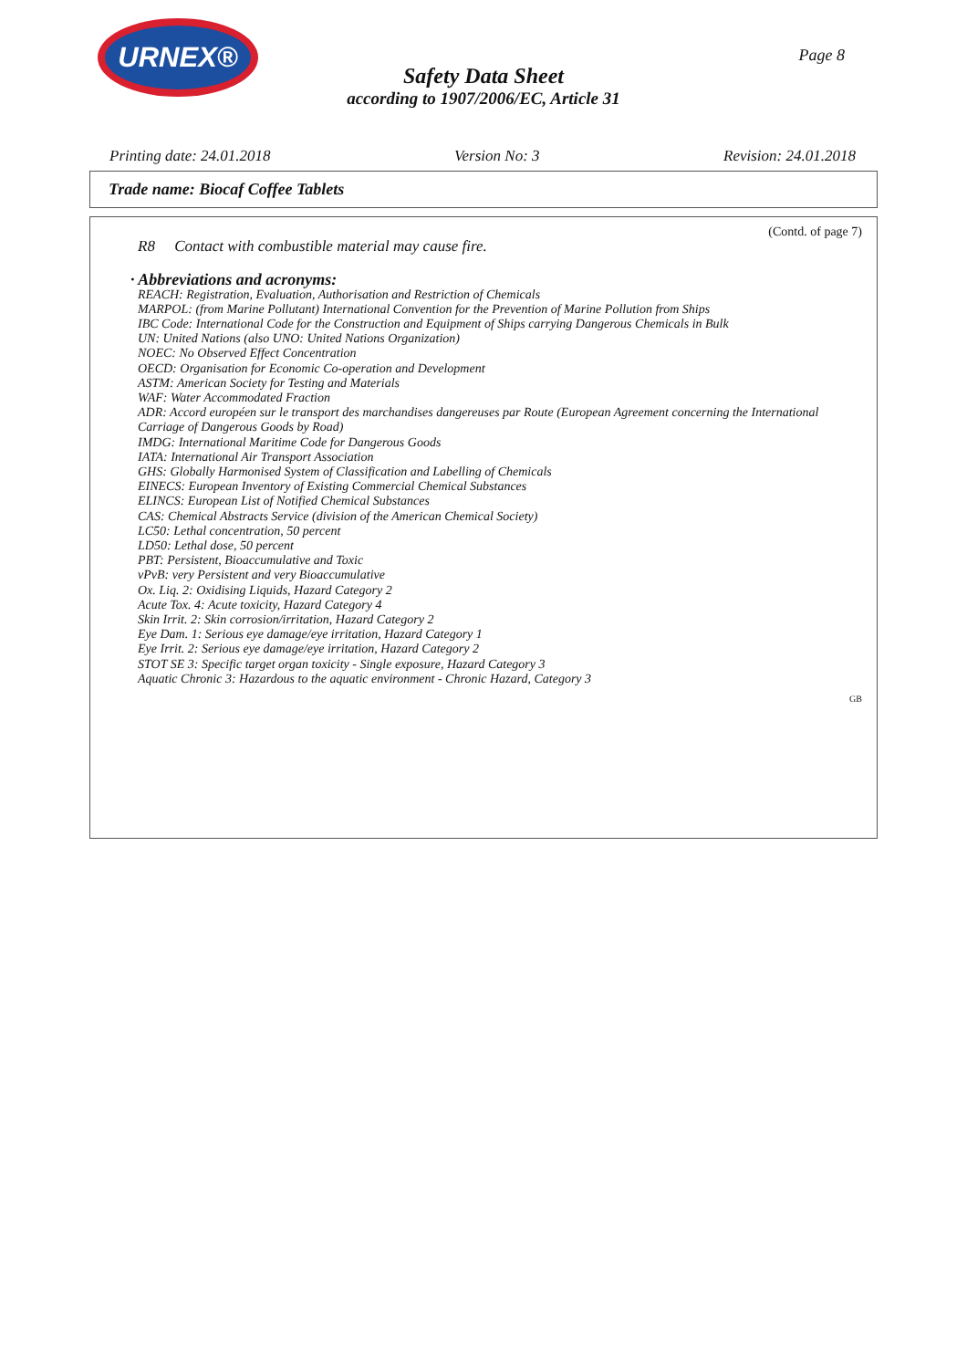URNEX®
Page 8
Safety Data Sheet
according to 1907/2006/EC, Article 31
Printing date: 24.01.2018 Version No: 3 Revision: 24.01.2018
Trade name: Biocaf Coffee Tablets
(Contd. of page 7)
R8 Contact with combustible material may cause fire.
· Abbreviations and acronyms:
REACH: Registration, Evaluation, Authorisation and Restriction of Chemicals
MARPOL: (from Marine Pollutant) International Convention for the Prevention of Marine Pollution from Ships
IBC Code: International Code for the Construction and Equipment of Ships carrying Dangerous Chemicals in Bulk
UN: United Nations (also UNO: United Nations Organization)
NOEC: No Observed Effect Concentration
OECD: Organisation for Economic Co-operation and Development
ASTM: American Society for Testing and Materials
WAF: Water Accommodated Fraction
ADR: Accord européen sur le transport des marchandises dangereuses par Route (European Agreement concerning the International Carriage of Dangerous Goods by Road)
IMDG: International Maritime Code for Dangerous Goods
IATA: International Air Transport Association
GHS: Globally Harmonised System of Classification and Labelling of Chemicals
EINECS: European Inventory of Existing Commercial Chemical Substances
ELINCS: European List of Notified Chemical Substances
CAS: Chemical Abstracts Service (division of the American Chemical Society)
LC50: Lethal concentration, 50 percent
LD50: Lethal dose, 50 percent
PBT: Persistent, Bioaccumulative and Toxic
vPvB: very Persistent and very Bioaccumulative
Ox. Liq. 2: Oxidising Liquids, Hazard Category 2
Acute Tox. 4: Acute toxicity, Hazard Category 4
Skin Irrit. 2: Skin corrosion/irritation, Hazard Category 2
Eye Dam. 1: Serious eye damage/eye irritation, Hazard Category 1
Eye Irrit. 2: Serious eye damage/eye irritation, Hazard Category 2
STOT SE 3: Specific target organ toxicity - Single exposure, Hazard Category 3
Aquatic Chronic 3: Hazardous to the aquatic environment - Chronic Hazard, Category 3
GB